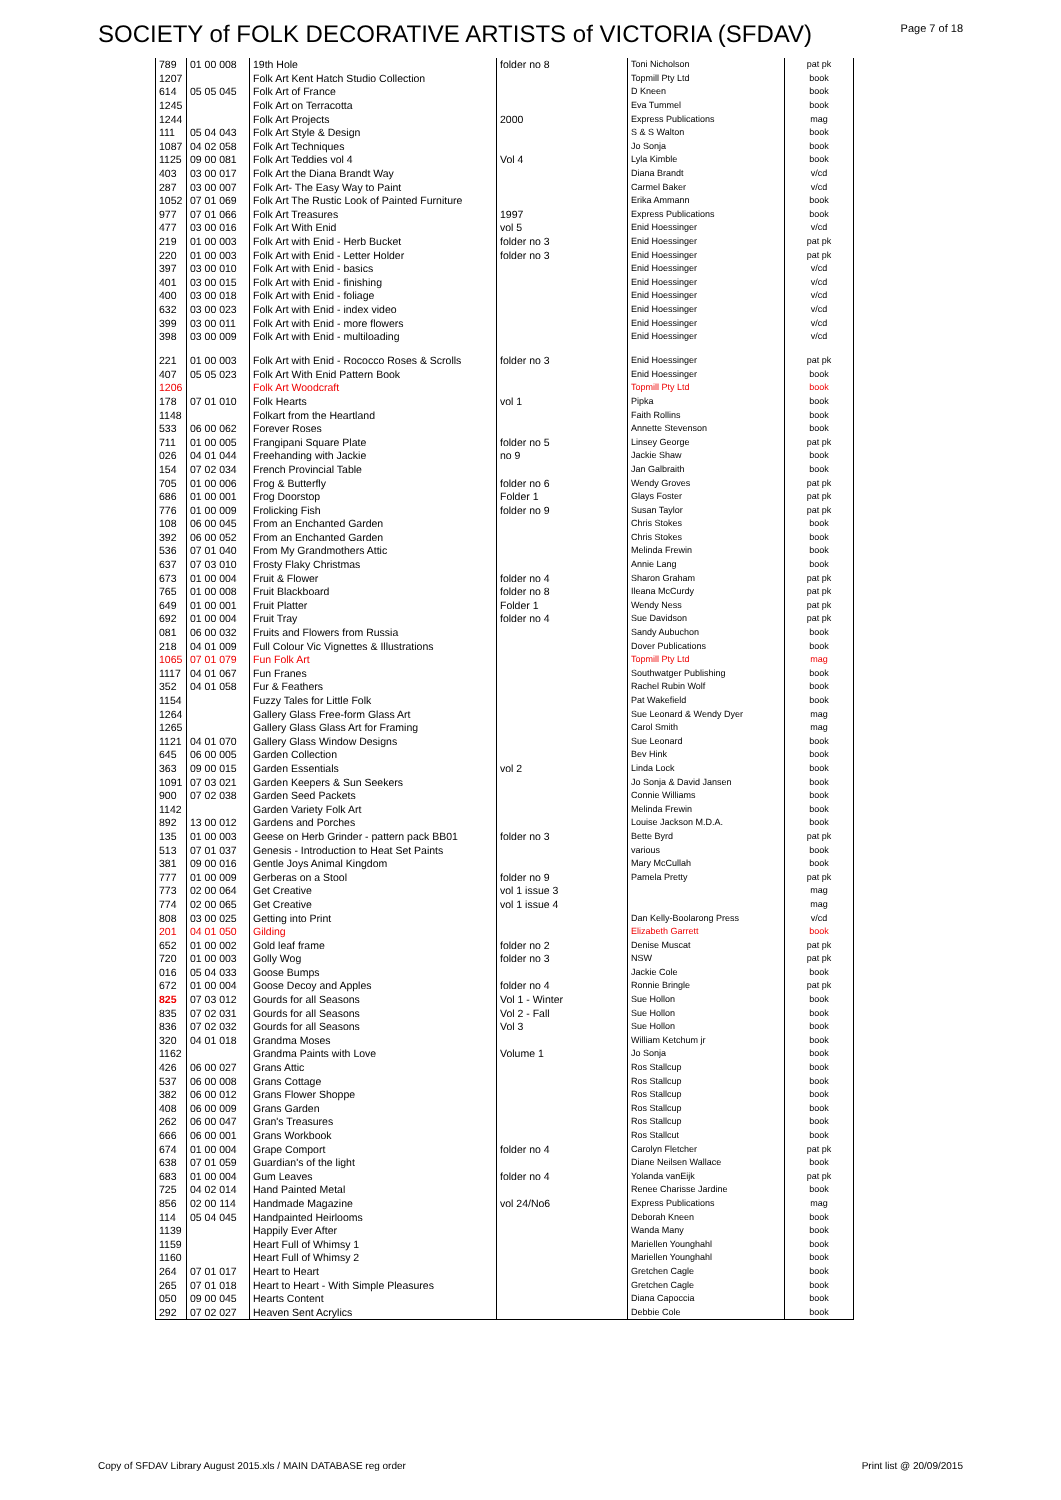SOCIETY of FOLK DECORATIVE ARTISTS of VICTORIA (SFDAV)
Page 7 of 18
| 789 | 01 00 008 | 19th Hole | folder no 8 | Toni Nicholson | pat pk |
| 1207 | | Folk Art Kent Hatch Studio Collection | | Topmill Pty Ltd | book |
| 614 | 05 05 045 | Folk Art of France | | D Kneen | book |
| 1245 | | Folk Art on Terracotta | | Eva Tummel | book |
| 1244 | | Folk Art Projects | 2000 | Express Publications | mag |
| 111 | 05 04 043 | Folk Art Style & Design | | S & S Walton | book |
| 1087 | 04 02 058 | Folk Art Techniques | | Jo Sonja | book |
| 1125 | 09 00 081 | Folk Art Teddies vol 4 | Vol 4 | Lyla Kimble | book |
| 403 | 03 00 017 | Folk Art the Diana Brandt Way | | Diana Brandt | v/cd |
| 287 | 03 00 007 | Folk Art- The Easy Way to Paint | | Carmel Baker | v/cd |
| 1052 | 07 01 069 | Folk Art The Rustic Look of Painted Furniture | | Erika Ammann | book |
| 977 | 07 01 066 | Folk Art Treasures | 1997 | Express Publications | book |
| 477 | 03 00 016 | Folk Art With Enid | vol 5 | Enid Hoessinger | v/cd |
| 219 | 01 00 003 | Folk Art with Enid - Herb Bucket | folder no 3 | Enid Hoessinger | pat pk |
| 220 | 01 00 003 | Folk Art with Enid - Letter Holder | folder no 3 | Enid Hoessinger | pat pk |
| 397 | 03 00 010 | Folk Art with Enid - basics | | Enid Hoessinger | v/cd |
| 401 | 03 00 015 | Folk Art with Enid - finishing | | Enid Hoessinger | v/cd |
| 400 | 03 00 018 | Folk Art with Enid - foliage | | Enid Hoessinger | v/cd |
| 632 | 03 00 023 | Folk Art with Enid - index video | | Enid Hoessinger | v/cd |
| 399 | 03 00 011 | Folk Art with Enid - more flowers | | Enid Hoessinger | v/cd |
| 398 | 03 00 009 | Folk Art with Enid - multiloading | | Enid Hoessinger | v/cd |
| 221 | 01 00 003 | Folk Art with Enid - Rococco Roses & Scrolls | folder no 3 | Enid Hoessinger | pat pk |
| 407 | 05 05 023 | Folk Art With Enid Pattern Book | | Enid Hoessinger | book |
| 1206 | | Folk Art Woodcraft | | Topmill Pty Ltd | book |
| 178 | 07 01 010 | Folk Hearts | vol 1 | Pipka | book |
| 1148 | | Folkart from the Heartland | | Faith Rollins | book |
| 533 | 06 00 062 | Forever Roses | | Annette Stevenson | book |
| 711 | 01 00 005 | Frangipani Square Plate | folder no 5 | Linsey George | pat pk |
| 026 | 04 01 044 | Freehanding with Jackie | no 9 | Jackie Shaw | book |
| 154 | 07 02 034 | French Provincial Table | | Jan Galbraith | book |
| 705 | 01 00 006 | Frog & Butterfly | folder no 6 | Wendy Groves | pat pk |
| 686 | 01 00 001 | Frog Doorstop | Folder 1 | Glays Foster | pat pk |
| 776 | 01 00 009 | Frolicking Fish | folder no 9 | Susan Taylor | pat pk |
| 108 | 06 00 045 | From an Enchanted Garden | | Chris Stokes | book |
| 392 | 06 00 052 | From an Enchanted Garden | | Chris Stokes | book |
| 536 | 07 01 040 | From My Grandmothers Attic | | Melinda Frewin | book |
| 637 | 07 03 010 | Frosty Flaky Christmas | | Annie Lang | book |
| 673 | 01 00 004 | Fruit & Flower | folder no 4 | Sharon Graham | pat pk |
| 765 | 01 00 008 | Fruit Blackboard | folder no 8 | Ileana McCurdy | pat pk |
| 649 | 01 00 001 | Fruit Platter | Folder 1 | Wendy Ness | pat pk |
| 692 | 01 00 004 | Fruit Tray | folder no 4 | Sue Davidson | pat pk |
| 081 | 06 00 032 | Fruits and Flowers from Russia | | Sandy Aubuchon | book |
| 218 | 04 01 009 | Full Colour Vic Vignettes & Illustrations | | Dover Publications | book |
| 1065 | 07 01 079 | Fun Folk Art | | Topmill Pty Ltd | mag |
| 1117 | 04 01 067 | Fun Franes | | Southwatger Publishing | book |
| 352 | 04 01 058 | Fur & Feathers | | Rachel Rubin Wolf | book |
| 1154 | | Fuzzy Tales for Little Folk | | Pat Wakefield | book |
| 1264 | | Gallery Glass Free-form Glass Art | | Sue Leonard & Wendy Dyer | mag |
| 1265 | | Gallery Glass Glass Art for Framing | | Carol Smith | mag |
| 1121 | 04 01 070 | Gallery Glass Window Designs | | Sue Leonard | book |
| 645 | 06 00 005 | Garden Collection | | Bev Hink | book |
| 363 | 09 00 015 | Garden Essentials | vol 2 | Linda Lock | book |
| 1091 | 07 03 021 | Garden Keepers & Sun Seekers | | Jo Sonja & David Jansen | book |
| 900 | 07 02 038 | Garden Seed Packets | | Connie Williams | book |
| 1142 | | Garden Variety Folk Art | | Melinda Frewin | book |
| 892 | 13 00 012 | Gardens and Porches | | Louise Jackson M.D.A. | book |
| 135 | 01 00 003 | Geese on Herb Grinder - pattern pack BB01 | folder no 3 | Bette Byrd | pat pk |
| 513 | 07 01 037 | Genesis - Introduction to Heat Set Paints | | various | book |
| 381 | 09 00 016 | Gentle Joys Animal Kingdom | | Mary McCullah | book |
| 777 | 01 00 009 | Gerberas on a Stool | folder no 9 | Pamela Pretty | pat pk |
| 773 | 02 00 064 | Get Creative | vol 1 issue 3 | | mag |
| 774 | 02 00 065 | Get Creative | vol 1 issue 4 | | mag |
| 808 | 03 00 025 | Getting into Print | | Dan Kelly-Boolarong Press | v/cd |
| 201 | 04 01 050 | Gilding | | Elizabeth Garrett | book |
| 652 | 01 00 002 | Gold leaf frame | folder no 2 | Denise Muscat | pat pk |
| 720 | 01 00 003 | Golly Wog | folder no 3 | NSW | pat pk |
| 016 | 05 04 033 | Goose Bumps | | Jackie Cole | book |
| 672 | 01 00 004 | Goose Decoy and Apples | folder no 4 | Ronnie Bringle | pat pk |
| 825 | 07 03 012 | Gourds for all Seasons | Vol 1 - Winter | Sue Hollon | book |
| 835 | 07 02 031 | Gourds for all Seasons | Vol 2 - Fall | Sue Hollon | book |
| 836 | 07 02 032 | Gourds for all Seasons | Vol 3 | Sue Hollon | book |
| 320 | 04 01 018 | Grandma Moses | | William Ketchum jr | book |
| 1162 | | Grandma Paints with Love | Volume 1 | Jo Sonja | book |
| 426 | 06 00 027 | Grans Attic | | Ros Stallcup | book |
| 537 | 06 00 008 | Grans Cottage | | Ros Stallcup | book |
| 382 | 06 00 012 | Grans Flower Shoppe | | Ros Stallcup | book |
| 408 | 06 00 009 | Grans Garden | | Ros Stallcup | book |
| 262 | 06 00 047 | Gran's Treasures | | Ros Stallcup | book |
| 666 | 06 00 001 | Grans Workbook | | Ros Stallcut | book |
| 674 | 01 00 004 | Grape Comport | folder no 4 | Carolyn Fletcher | pat pk |
| 638 | 07 01 059 | Guardian's of the light | | Diane Neilsen Wallace | book |
| 683 | 01 00 004 | Gum Leaves | folder no 4 | Yolanda vanEijk | pat pk |
| 725 | 04 02 014 | Hand Painted Metal | | Renee Charisse Jardine | book |
| 856 | 02 00 114 | Handmade Magazine | vol 24/No6 | Express Publications | mag |
| 114 | 05 04 045 | Handpainted Heirlooms | | Deborah Kneen | book |
| 1139 | | Happily Ever After | | Wanda Many | book |
| 1159 | | Heart Full of Whimsy 1 | | Mariellen Younghahl | book |
| 1160 | | Heart Full of Whimsy 2 | | Mariellen Younghahl | book |
| 264 | 07 01 017 | Heart to Heart | | Gretchen Cagle | book |
| 265 | 07 01 018 | Heart to Heart - With Simple Pleasures | | Gretchen Cagle | book |
| 050 | 09 00 045 | Hearts Content | | Diana Capoccia | book |
| 292 | 07 02 027 | Heaven Sent Acrylics | | Debbie Cole | book |
Copy of SFDAV Library August 2015.xls / MAIN DATABASE reg order Print list @ 20/09/2015